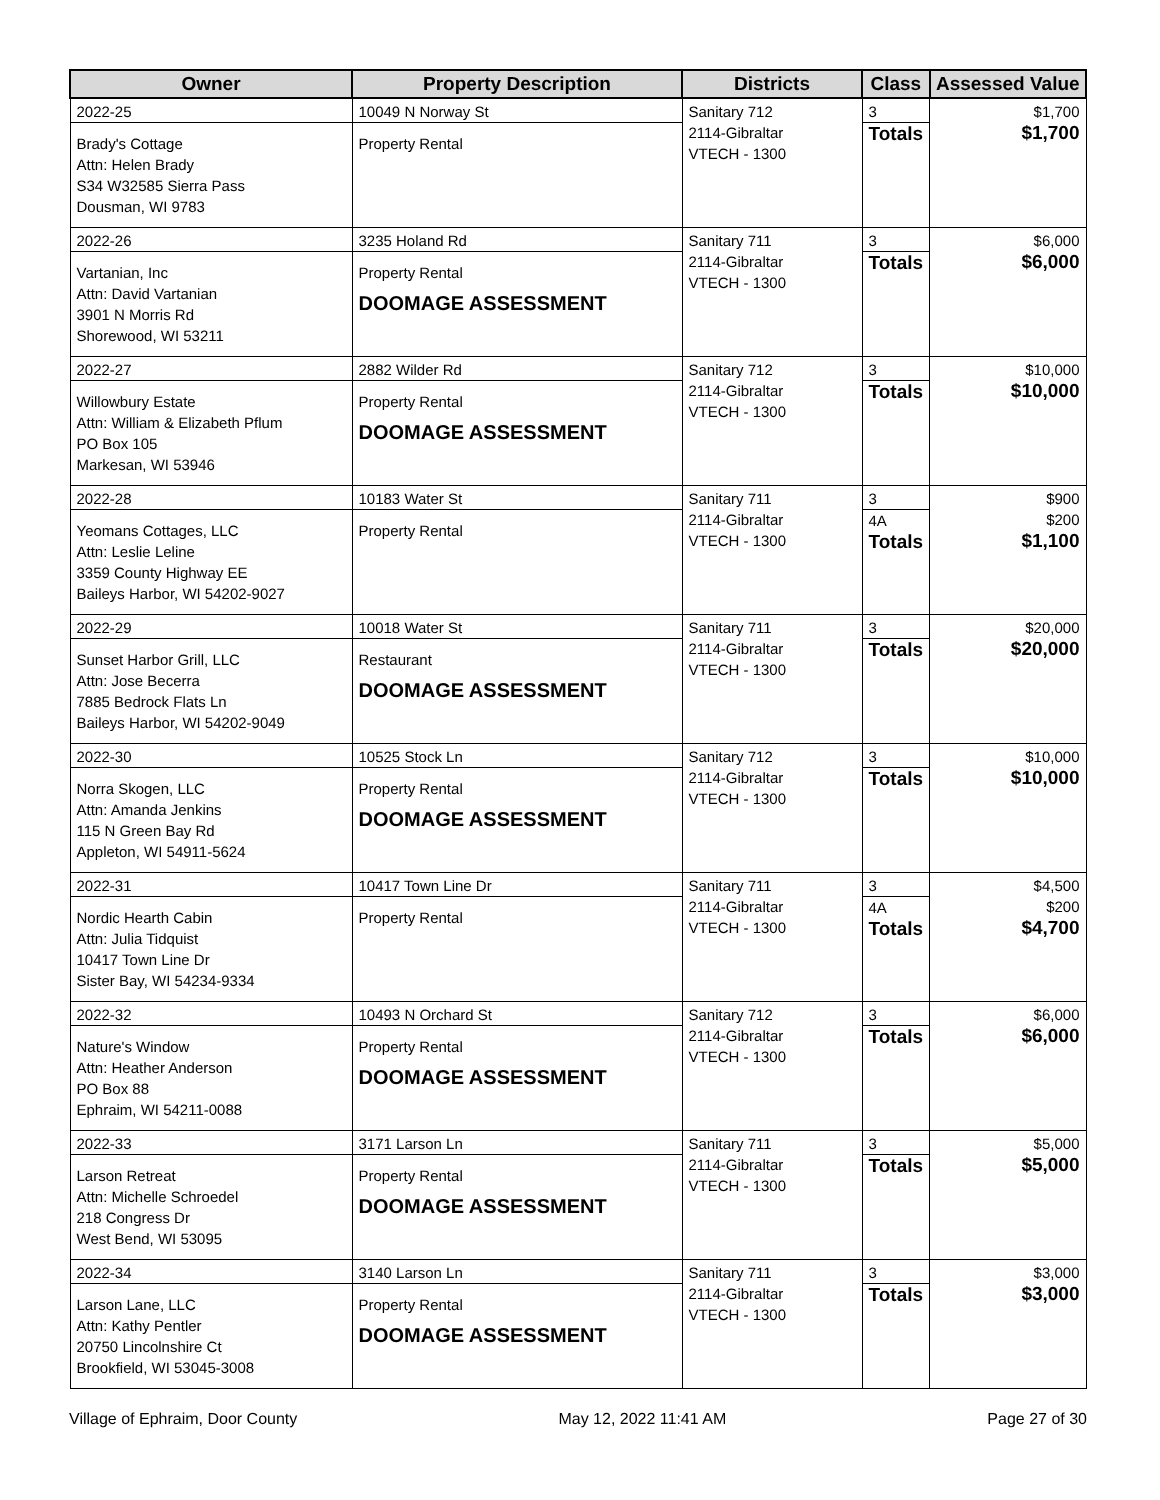| Owner | Property Description | Districts | Class | Assessed Value |
| --- | --- | --- | --- | --- |
| 2022-25 Brady's Cottage Attn: Helen Brady S34 W32585 Sierra Pass Dousman, WI 9783 | 10049 N Norway St Property Rental | Sanitary 712 2114-Gibraltar VTECH - 1300 | 3 Totals | $1,700 $1,700 |
| 2022-26 Vartanian, Inc Attn: David Vartanian 3901 N Morris Rd Shorewood, WI 53211 | 3235 Holand Rd Property Rental DOOMAGE ASSESSMENT | Sanitary 711 2114-Gibraltar VTECH - 1300 | 3 Totals | $6,000 $6,000 |
| 2022-27 Willowbury Estate Attn: William & Elizabeth Pflum PO Box 105 Markesan, WI 53946 | 2882 Wilder Rd Property Rental DOOMAGE ASSESSMENT | Sanitary 712 2114-Gibraltar VTECH - 1300 | 3 Totals | $10,000 $10,000 |
| 2022-28 Yeomans Cottages, LLC Attn: Leslie Leline 3359 County Highway EE Baileys Harbor, WI 54202-9027 | 10183 Water St Property Rental | Sanitary 711 2114-Gibraltar VTECH - 1300 | 3 4A Totals | $900 $200 $1,100 |
| 2022-29 Sunset Harbor Grill, LLC Attn: Jose Becerra 7885 Bedrock Flats Ln Baileys Harbor, WI 54202-9049 | 10018 Water St Restaurant DOOMAGE ASSESSMENT | Sanitary 711 2114-Gibraltar VTECH - 1300 | 3 Totals | $20,000 $20,000 |
| 2022-30 Norra Skogen, LLC Attn: Amanda Jenkins 115 N Green Bay Rd Appleton, WI 54911-5624 | 10525 Stock Ln Property Rental DOOMAGE ASSESSMENT | Sanitary 712 2114-Gibraltar VTECH - 1300 | 3 Totals | $10,000 $10,000 |
| 2022-31 Nordic Hearth Cabin Attn: Julia Tidquist 10417 Town Line Dr Sister Bay, WI 54234-9334 | 10417 Town Line Dr Property Rental | Sanitary 711 2114-Gibraltar VTECH - 1300 | 3 4A Totals | $4,500 $200 $4,700 |
| 2022-32 Nature's Window Attn: Heather Anderson PO Box 88 Ephraim, WI 54211-0088 | 10493 N Orchard St Property Rental DOOMAGE ASSESSMENT | Sanitary 712 2114-Gibraltar VTECH - 1300 | 3 Totals | $6,000 $6,000 |
| 2022-33 Larson Retreat Attn: Michelle Schroedel 218 Congress Dr West Bend, WI 53095 | 3171 Larson Ln Property Rental DOOMAGE ASSESSMENT | Sanitary 711 2114-Gibraltar VTECH - 1300 | 3 Totals | $5,000 $5,000 |
| 2022-34 Larson Lane, LLC Attn: Kathy Pentler 20750 Lincolnshire Ct Brookfield, WI 53045-3008 | 3140 Larson Ln Property Rental DOOMAGE ASSESSMENT | Sanitary 711 2114-Gibraltar VTECH - 1300 | 3 Totals | $3,000 $3,000 |
Village of Ephraim, Door County May 12, 2022 11:41 AM Page 27 of 30